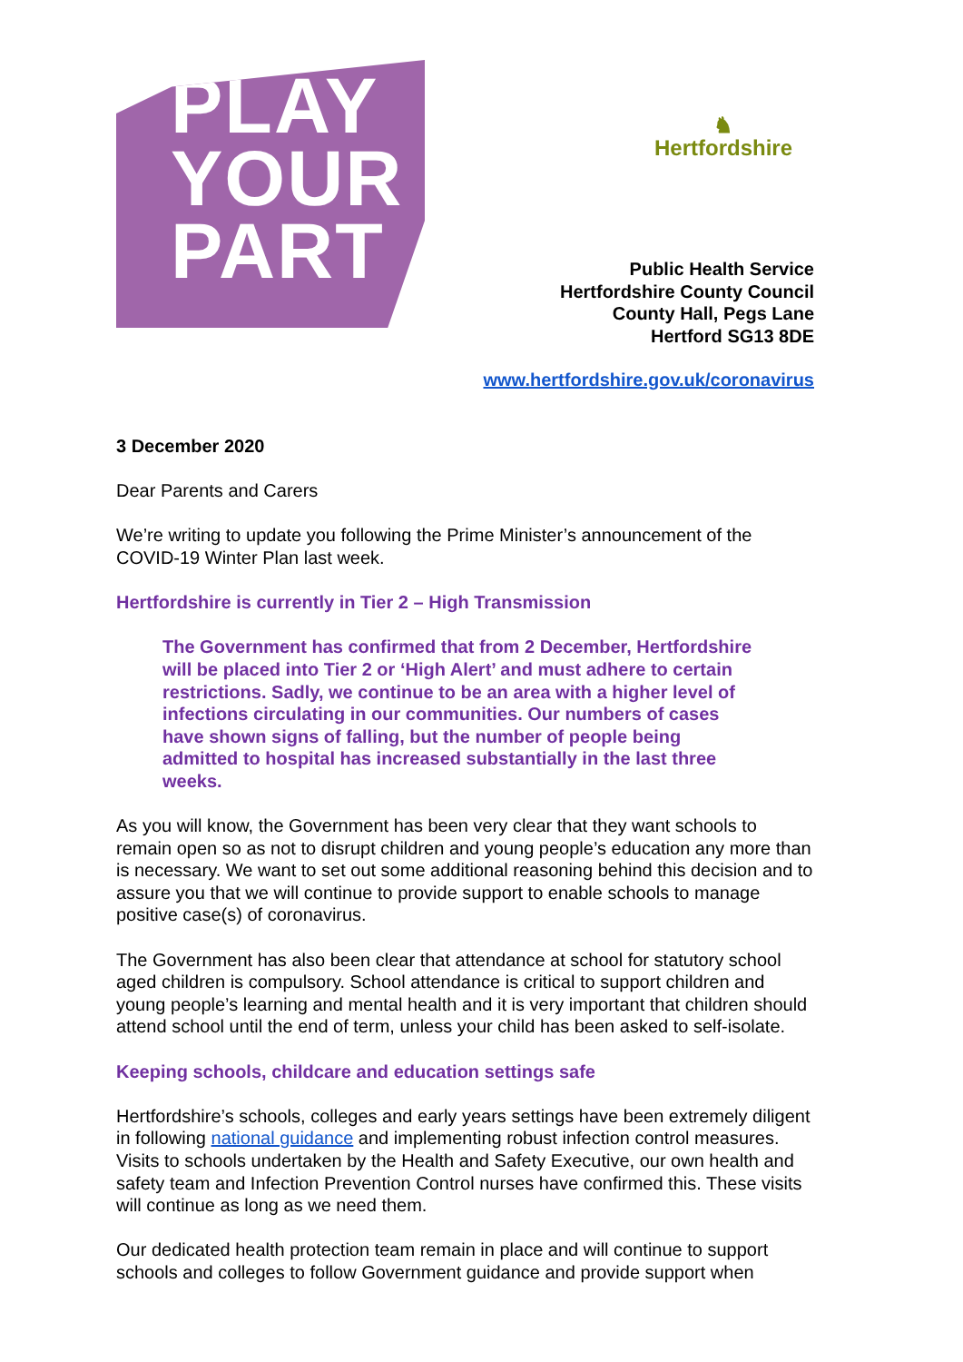PLAY
YOUR
PART
♞
Hertfordshire
Public Health Service
Hertfordshire County Council
County Hall, Pegs Lane
Hertford SG13 8DE
www.hertfordshire.gov.uk/coronavirus
3 December 2020
Dear Parents and Carers
We’re writing to update you following the Prime Minister’s announcement of the COVID-19 Winter Plan last week.
Hertfordshire is currently in Tier 2 – High Transmission
The Government has confirmed that from 2 December, Hertfordshire will be placed into Tier 2 or ‘High Alert’ and must adhere to certain restrictions. Sadly, we continue to be an area with a higher level of infections circulating in our communities. Our numbers of cases have shown signs of falling, but the number of people being admitted to hospital has increased substantially in the last three weeks.
As you will know, the Government has been very clear that they want schools to remain open so as not to disrupt children and young people’s education any more than is necessary. We want to set out some additional reasoning behind this decision and to assure you that we will continue to provide support to enable schools to manage positive case(s) of coronavirus.
The Government has also been clear that attendance at school for statutory school aged children is compulsory. School attendance is critical to support children and young people’s learning and mental health and it is very important that children should attend school until the end of term, unless your child has been asked to self-isolate.
Keeping schools, childcare and education settings safe
Hertfordshire’s schools, colleges and early years settings have been extremely diligent in following national guidance and implementing robust infection control measures. Visits to schools undertaken by the Health and Safety Executive, our own health and safety team and Infection Prevention Control nurses have confirmed this. These visits will continue as long as we need them.
Our dedicated health protection team remain in place and will continue to support schools and colleges to follow Government guidance and provide support when